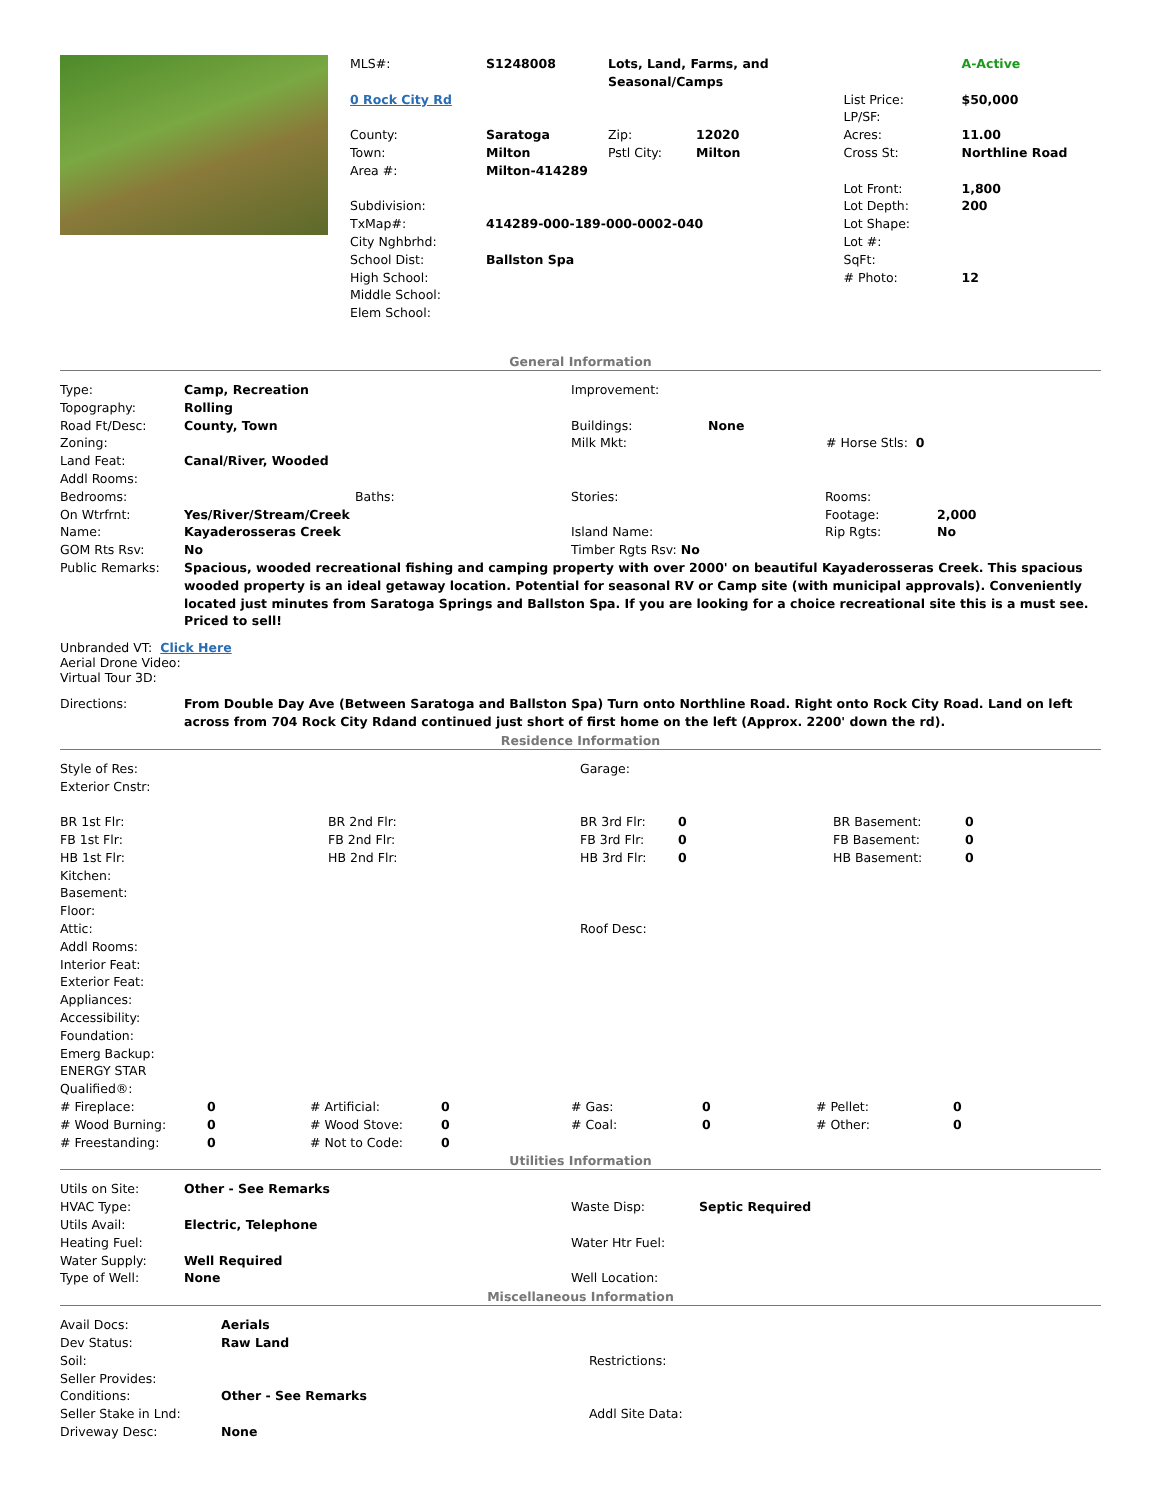| | / MLS#: / S1248008 / Lots, Land, Farms, and Seasonal/Camps / / / A-Active / / 0 Rock City Rd / / / / List Price: LP/SF: / $50,000 / / County: Town: Area #: / Saratoga Milton Milton-414289 / Zip: Pstl City: / 12020 Milton / Acres: Cross St: / 11.00 Northline Road / / Subdivision: TxMap#: City Nghbrhd: School Dist: High School: Middle School: Elem School: / 414289-000-189-000-0002-040 Ballston Spa / / / Lot Front: Lot Depth: Lot Shape: Lot #: SqFt: # Photo: / 1,800 200 12 / |
General Information
| Type: Topography: Road Ft/Desc: Zoning: Land Feat: Addl Rooms: | Camp, Recreation Rolling County, Town Canal/River, Wooded | Improvement: Buildings: Milk Mkt: | None # Horse Stls: 0 |
| Bedrooms: | | Baths: | Stories: | Rooms: | |
| On Wtrfrnt: | Yes/River/Stream/Creek | | | Footage: | 2,000 |
| Name: | Kayaderosseras Creek | | Island Name: | Rip Rgts: | No |
| GOM Rts Rsv: | No | | Timber Rgts Rsv: No | | |
| Public Remarks: | Spacious, wooded recreational fishing and camping property with over 2000' on beautiful Kayaderosseras Creek. This spacious wooded property is an ideal getaway location. Potential for seasonal RV or Camp site (with municipal approvals). Conveniently located just minutes from Saratoga Springs and Ballston Spa. If you are looking for a choice recreational site this is a must see. Priced to sell! | | | | |
Unbranded VT: Click Here
Aerial Drone Video:
Virtual Tour 3D:
| Directions: | From Double Day Ave (Between Saratoga and Ballston Spa) Turn onto Northline Road. Right onto Rock City Road. Land on left across from 704 Rock City Rdand continued just short of first home on the left (Approx. 2200' down the rd). |
Residence Information
| Style of Res: Exterior Cnstr: | Garage: |
| BR 1st Flr: FB 1st Flr: HB 1st Flr: | BR 2nd Flr: FB 2nd Flr: HB 2nd Flr: | BR 3rd Flr: FB 3rd Flr: HB 3rd Flr: | 0 0 0 | BR Basement: FB Basement: HB Basement: | 0 0 0 |
| Kitchen: Basement: Floor: Attic: Addl Rooms: Interior Feat: Exterior Feat: Appliances: Accessibility: Foundation: Emerg Backup: ENERGY STAR Qualified®: | Roof Desc: |
| # Fireplace: # Wood Burning: # Freestanding: | 0 0 0 | # Artificial: # Wood Stove: # Not to Code: | 0 0 0 | # Gas: # Coal: | 0 0 | # Pellet: # Other: | 0 0 |
Utilities Information
| Utils on Site: HVAC Type: Utils Avail: Heating Fuel: Water Supply: Type of Well: | Other - See Remarks Electric, Telephone Well Required None | Waste Disp: Water Htr Fuel: Well Location: | Septic Required |
Miscellaneous Information
| Avail Docs: Dev Status: Soil: Seller Provides: Conditions: Seller Stake in Lnd: Driveway Desc: | Aerials Raw Land Other - See Remarks None | Restrictions: Addl Site Data: |